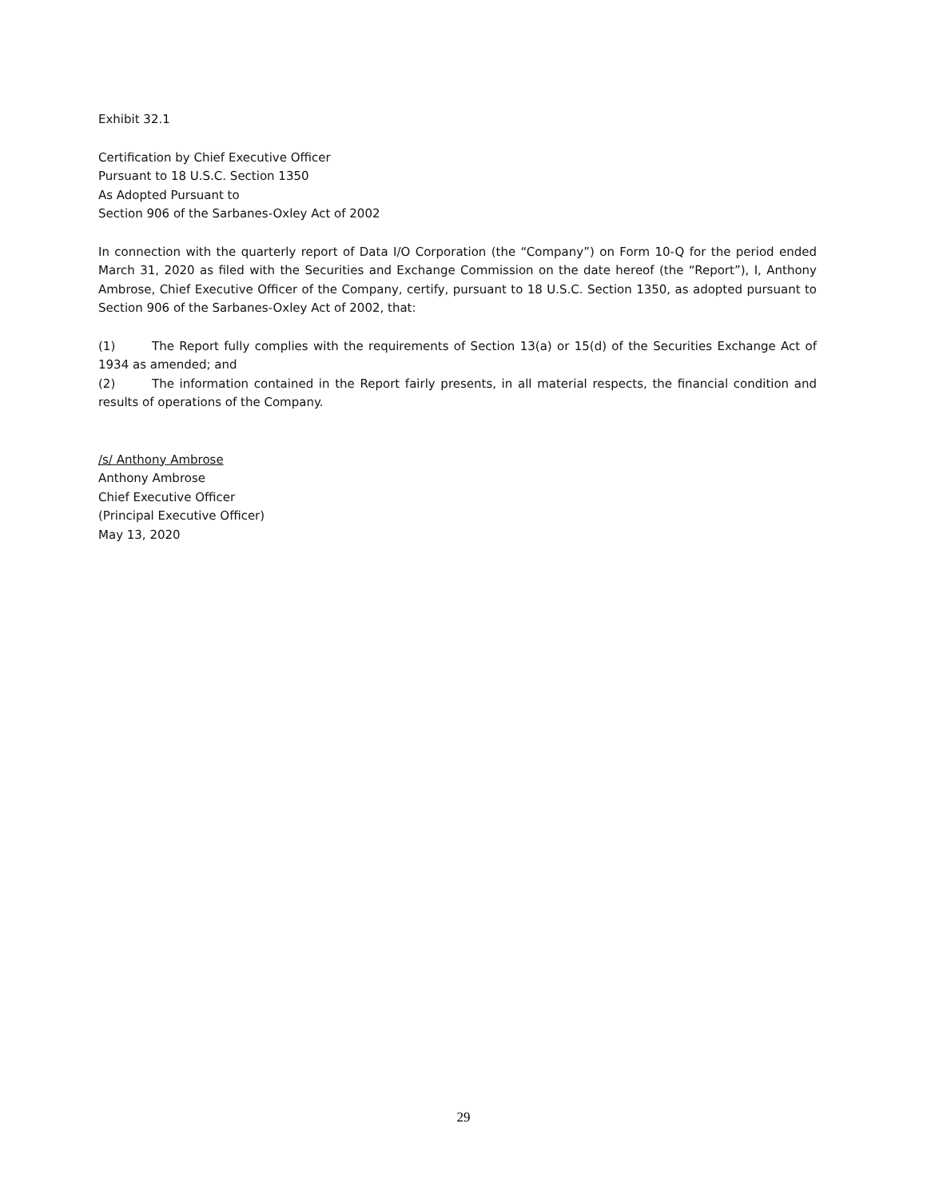Exhibit 32.1
Certification by Chief Executive Officer
Pursuant to 18 U.S.C. Section 1350
As Adopted Pursuant to
Section 906 of the Sarbanes-Oxley Act of 2002
In connection with the quarterly report of Data I/O Corporation (the “Company”) on Form 10-Q for the period ended March 31, 2020 as filed with the Securities and Exchange Commission on the date hereof (the “Report”), I, Anthony Ambrose, Chief Executive Officer of the Company, certify, pursuant to 18 U.S.C. Section 1350, as adopted pursuant to Section 906 of the Sarbanes-Oxley Act of 2002, that:
(1) The Report fully complies with the requirements of Section 13(a) or 15(d) of the Securities Exchange Act of 1934 as amended; and
(2) The information contained in the Report fairly presents, in all material respects, the financial condition and results of operations of the Company.
/s/ Anthony Ambrose
Anthony Ambrose
Chief Executive Officer
(Principal Executive Officer)
May 13, 2020
29